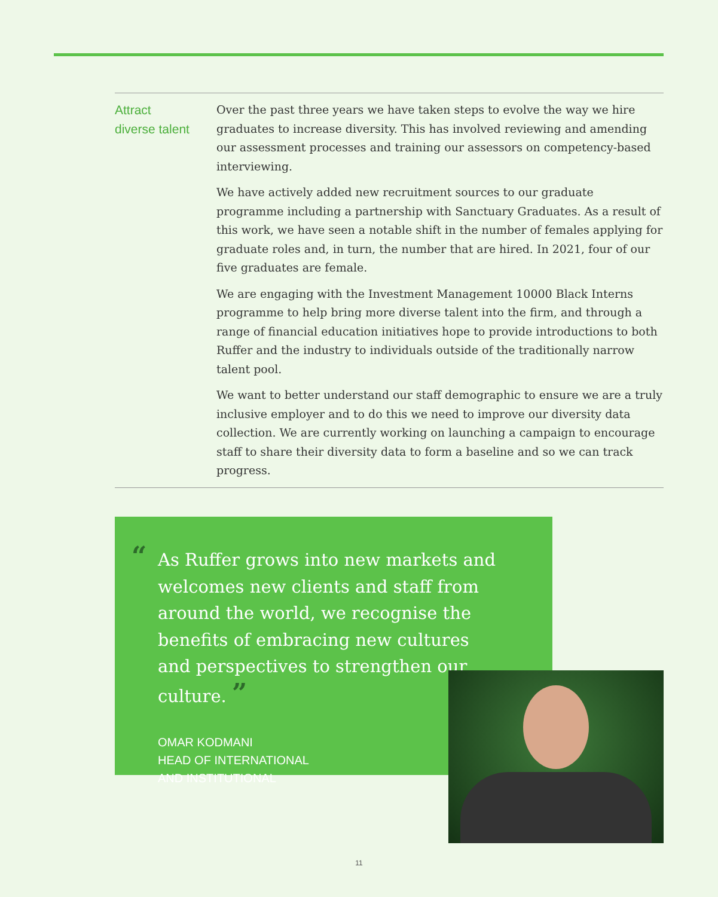Attract
diverse talent
Over the past three years we have taken steps to evolve the way we hire graduates to increase diversity. This has involved reviewing and amending our assessment processes and training our assessors on competency-based interviewing.
We have actively added new recruitment sources to our graduate programme including a partnership with Sanctuary Graduates. As a result of this work, we have seen a notable shift in the number of females applying for graduate roles and, in turn, the number that are hired. In 2021, four of our five graduates are female.
We are engaging with the Investment Management 10000 Black Interns programme to help bring more diverse talent into the firm, and through a range of financial education initiatives hope to provide introductions to both Ruffer and the industry to individuals outside of the traditionally narrow talent pool.
We want to better understand our staff demographic to ensure we are a truly inclusive employer and to do this we need to improve our diversity data collection. We are currently working on launching a campaign to encourage staff to share their diversity data to form a baseline and so we can track progress.
“As Ruffer grows into new markets and welcomes new clients and staff from around the world, we recognise the benefits of embracing new cultures and perspectives to strengthen our culture. ”
OMAR KODMANI
HEAD OF INTERNATIONAL
AND INSTITUTIONAL
11